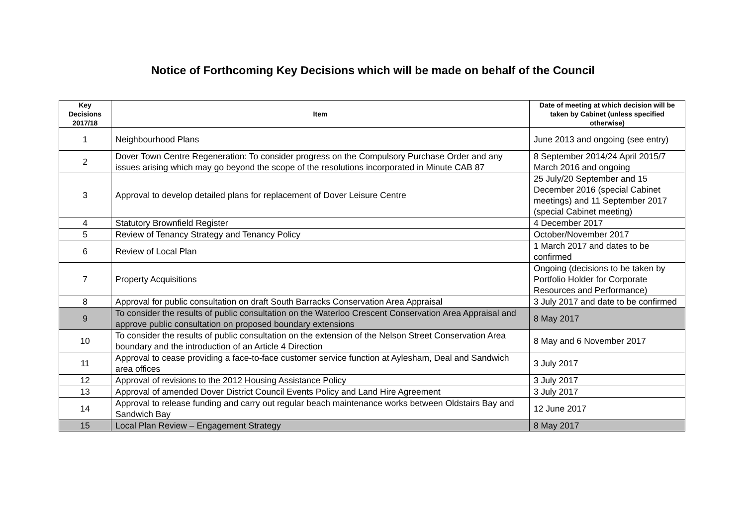Notice of Forthcoming Key Decisions which will be made on behalf of the Council
| Key Decisions 2017/18 | Item | Date of meeting at which decision will be taken by Cabinet (unless specified otherwise) |
| --- | --- | --- |
| 1 | Neighbourhood Plans | June 2013 and ongoing (see entry) |
| 2 | Dover Town Centre Regeneration: To consider progress on the Compulsory Purchase Order and any issues arising which may go beyond the scope of the resolutions incorporated in Minute CAB 87 | 8 September 2014/24 April 2015/7 March 2016 and ongoing |
| 3 | Approval to develop detailed plans for replacement of Dover Leisure Centre | 25 July/20 September and 15 December 2016 (special Cabinet meetings) and 11 September 2017 (special Cabinet meeting) |
| 4 | Statutory Brownfield Register | 4 December 2017 |
| 5 | Review of Tenancy Strategy and Tenancy Policy | October/November 2017 |
| 6 | Review of Local Plan | 1 March 2017 and dates to be confirmed |
| 7 | Property Acquisitions | Ongoing (decisions to be taken by Portfolio Holder for Corporate Resources and Performance) |
| 8 | Approval for public consultation on draft South Barracks Conservation Area Appraisal | 3 July 2017 and date to be confirmed |
| 9 | To consider the results of public consultation on the Waterloo Crescent Conservation Area Appraisal and approve public consultation on proposed boundary extensions | 8 May 2017 |
| 10 | To consider the results of public consultation on the extension of the Nelson Street Conservation Area boundary and the introduction of an Article 4 Direction | 8 May and 6 November 2017 |
| 11 | Approval to cease providing a face-to-face customer service function at Aylesham, Deal and Sandwich area offices | 3 July 2017 |
| 12 | Approval of revisions to the 2012 Housing Assistance Policy | 3 July 2017 |
| 13 | Approval of amended Dover District Council Events Policy and Land Hire Agreement | 3 July 2017 |
| 14 | Approval to release funding and carry out regular beach maintenance works between Oldstairs Bay and Sandwich Bay | 12 June 2017 |
| 15 | Local Plan Review – Engagement Strategy | 8 May 2017 |